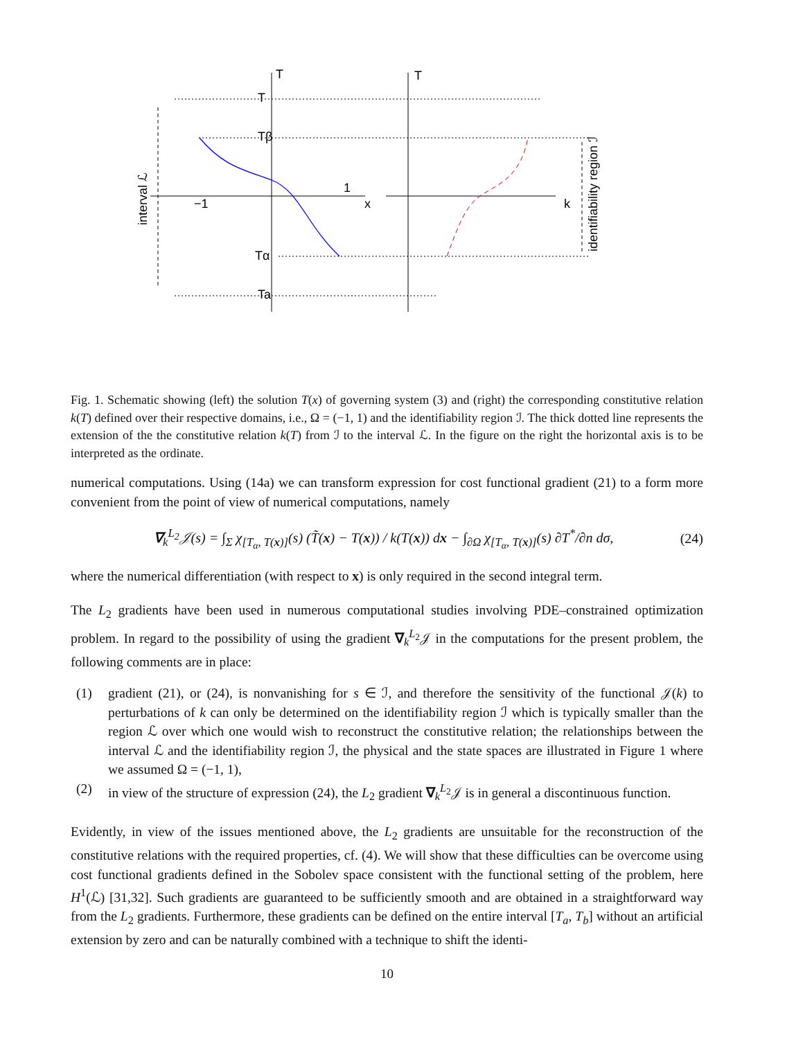T
T
T
Tβ
Tα
Ta
−1
1
x
k
interval ℒ
identifiability region ℐ
Fig. 1. Schematic showing (left) the solution T(x) of governing system (3) and (right) the corresponding constitutive relation k(T) defined over their respective domains, i.e., Ω = (−1, 1) and the identifiability region ℐ. The thick dotted line represents the extension of the the constitutive relation k(T) from ℐ to the interval ℒ. In the figure on the right the horizontal axis is to be interpreted as the ordinate.
numerical computations. Using (14a) we can transform expression for cost functional gradient (21) to a form more convenient from the point of view of numerical computations, namely
∇<sub>k</sub><sup>L<sub>2</sub></sup>𝒥(s) = ∫<sub>Σ</sub> χ<sub>[T<sub>α</sub>, T(x)]</sub>(s) (T̃(x) − T(x)) / k(T(x)) dx − ∫<sub>∂Ω</sub> χ<sub>[T<sub>α</sub>, T(x)]</sub>(s) ∂T<sup>*</sup>/∂n dσ, (24)
where the numerical differentiation (with respect to x) is only required in the second integral term.
The L<sub>2</sub> gradients have been used in numerous computational studies involving PDE–constrained optimization problem. In regard to the possibility of using the gradient ∇<sub>k</sub><sup>L<sub>2</sub></sup>𝒥 in the computations for the present problem, the following comments are in place:
(1) gradient (21), or (24), is nonvanishing for s ∈ ℐ, and therefore the sensitivity of the functional 𝒥(k) to perturbations of k can only be determined on the identifiability region ℐ which is typically smaller than the region ℒ over which one would wish to reconstruct the constitutive relation; the relationships between the interval ℒ and the identifiability region ℐ, the physical and the state spaces are illustrated in Figure 1 where we assumed Ω = (−1, 1),
(2) in view of the structure of expression (24), the L<sub>2</sub> gradient ∇<sub>k</sub><sup>L<sub>2</sub></sup>𝒥 is in general a discontinuous function.
Evidently, in view of the issues mentioned above, the L<sub>2</sub> gradients are unsuitable for the reconstruction of the constitutive relations with the required properties, cf. (4). We will show that these difficulties can be overcome using cost functional gradients defined in the Sobolev space consistent with the functional setting of the problem, here H<sup>1</sup>(ℒ) [31,32]. Such gradients are guaranteed to be sufficiently smooth and are obtained in a straightforward way from the L<sub>2</sub> gradients. Furthermore, these gradients can be defined on the entire interval [T<sub>a</sub>, T<sub>b</sub>] without an artificial extension by zero and can be naturally combined with a technique to shift the identi-
10